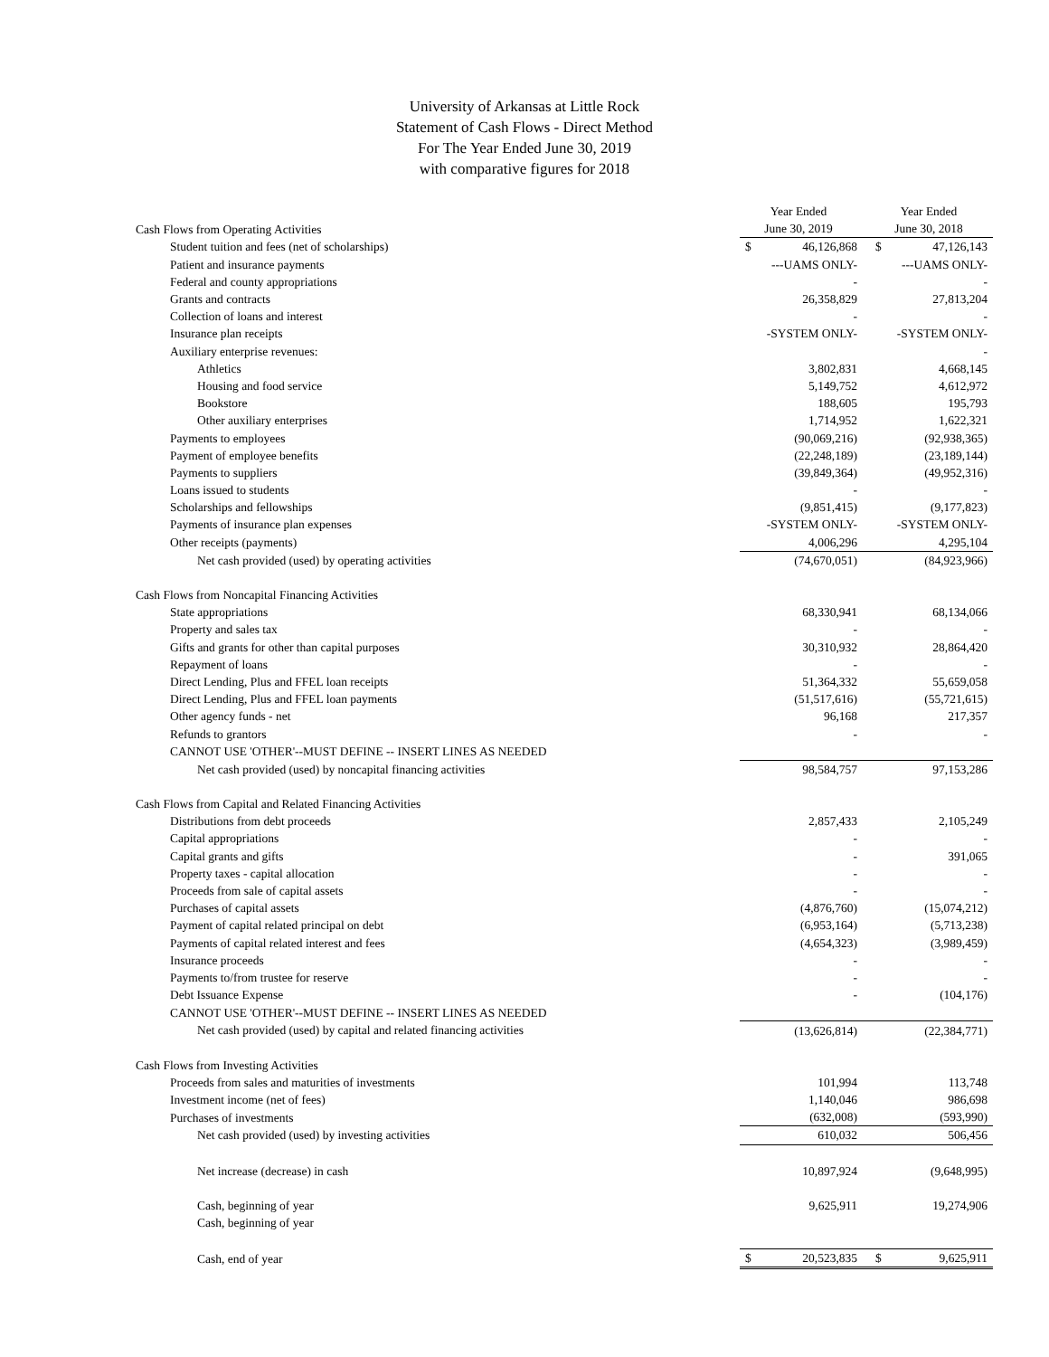University of Arkansas at Little Rock
Statement of Cash Flows - Direct Method
For The Year Ended June 30, 2019
with comparative figures for 2018
| | Year Ended | Year Ended |
| Cash Flows from Operating Activities | June 30, 2019 | June 30, 2018 |
| Student tuition and fees (net of scholarships) | $ 46,126,868 | $ 47,126,143 |
| Patient and insurance payments | ---UAMS ONLY- | ---UAMS ONLY- |
| Federal and county appropriations | - | - |
| Grants and contracts | 26,358,829 | 27,813,204 |
| Collection of loans and interest | - | - |
| Insurance plan receipts | -SYSTEM ONLY- | -SYSTEM ONLY- |
| Auxiliary enterprise revenues: | | - |
| Athletics | 3,802,831 | 4,668,145 |
| Housing and food service | 5,149,752 | 4,612,972 |
| Bookstore | 188,605 | 195,793 |
| Other auxiliary enterprises | 1,714,952 | 1,622,321 |
| Payments to employees | (90,069,216) | (92,938,365) |
| Payment of employee benefits | (22,248,189) | (23,189,144) |
| Payments to suppliers | (39,849,364) | (49,952,316) |
| Loans issued to students | - | - |
| Scholarships and fellowships | (9,851,415) | (9,177,823) |
| Payments of insurance plan expenses | -SYSTEM ONLY- | -SYSTEM ONLY- |
| Other receipts (payments) | 4,006,296 | 4,295,104 |
| Net cash provided (used) by operating activities | (74,670,051) | (84,923,966) |
| Cash Flows from Noncapital Financing Activities | | |
| State appropriations | 68,330,941 | 68,134,066 |
| Property and sales tax | - | - |
| Gifts and grants for other than capital purposes | 30,310,932 | 28,864,420 |
| Repayment of loans | - | - |
| Direct Lending, Plus and FFEL loan receipts | 51,364,332 | 55,659,058 |
| Direct Lending, Plus and FFEL loan payments | (51,517,616) | (55,721,615) |
| Other agency funds - net | 96,168 | 217,357 |
| Refunds to grantors | - | - |
| CANNOT USE 'OTHER'--MUST DEFINE -- INSERT LINES AS NEEDED | | |
| Net cash provided (used) by noncapital financing activities | 98,584,757 | 97,153,286 |
| Cash Flows from Capital and Related Financing Activities | | |
| Distributions from debt proceeds | 2,857,433 | 2,105,249 |
| Capital appropriations | - | - |
| Capital grants and gifts | - | 391,065 |
| Property taxes - capital allocation | - | - |
| Proceeds from sale of capital assets | - | - |
| Purchases of capital assets | (4,876,760) | (15,074,212) |
| Payment of capital related principal on debt | (6,953,164) | (5,713,238) |
| Payments of capital related interest and fees | (4,654,323) | (3,989,459) |
| Insurance proceeds | - | - |
| Payments to/from trustee for reserve | - | - |
| Debt Issuance Expense | - | (104,176) |
| CANNOT USE 'OTHER'--MUST DEFINE -- INSERT LINES AS NEEDED | | |
| Net cash provided (used) by capital and related financing activities | (13,626,814) | (22,384,771) |
| Cash Flows from Investing Activities | | |
| Proceeds from sales and maturities of investments | 101,994 | 113,748 |
| Investment income (net of fees) | 1,140,046 | 986,698 |
| Purchases of investments | (632,008) | (593,990) |
| Net cash provided (used) by investing activities | 610,032 | 506,456 |
| Net increase (decrease) in cash | 10,897,924 | (9,648,995) |
| Cash, beginning of year | 9,625,911 | 19,274,906 |
| Cash, beginning of year | | |
| Cash, end of year | $ 20,523,835 | $ 9,625,911 |